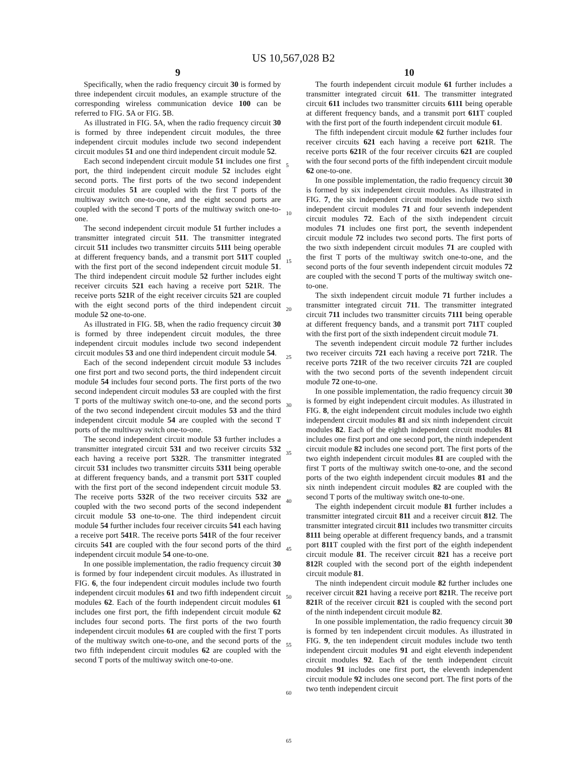US 10,567,028 B2
9
Specifically, when the radio frequency circuit 30 is formed by three independent circuit modules, an example structure of the corresponding wireless communication device 100 can be referred to FIG. 5 A or FIG. 5 B.
As illustrated in FIG. 5 A, when the radio frequency circuit 30 is formed by three independent circuit modules, the three independent circuit modules include two second independent circuit modules 51 and one third independent circuit module 52.
Each second independent circuit module 51 includes one first port, the third independent circuit module 52 includes eight second ports. The first ports of the two second independent circuit modules 51 are coupled with the first T ports of the multiway switch one-to-one, and the eight second ports are coupled with the second T ports of the multiway switch one-to-one.
The second independent circuit module 51 further includes a transmitter integrated circuit 511. The transmitter integrated circuit 511 includes two transmitter circuits 5111 being operable at different frequency bands, and a transmit port 511 T coupled with the first port of the second independent circuit module 51. The third independent circuit module 52 further includes eight receiver circuits 521 each having a receive port 521 R. The receive ports 521 R of the eight receiver circuits 521 are coupled with the eight second ports of the third independent circuit module 52 one-to-one.
As illustrated in FIG. 5 B, when the radio frequency circuit 30 is formed by three independent circuit modules, the three independent circuit modules include two second independent circuit modules 53 and one third independent circuit module 54.
Each of the second independent circuit module 53 includes one first port and two second ports, the third independent circuit module 54 includes four second ports. The first ports of the two second independent circuit modules 53 are coupled with the first T ports of the multiway switch one-to-one, and the second ports of the two second independent circuit modules 53 and the third independent circuit module 54 are coupled with the second T ports of the multiway switch one-to-one.
The second independent circuit module 53 further includes a transmitter integrated circuit 531 and two receiver circuits 532 each having a receive port 532 R. The transmitter integrated circuit 531 includes two transmitter circuits 5311 being operable at different frequency bands, and a transmit port 531 T coupled with the first port of the second independent circuit module 53. The receive ports 532 R of the two receiver circuits 532 are coupled with the two second ports of the second independent circuit module 53 one-to-one. The third independent circuit module 54 further includes four receiver circuits 541 each having a receive port 541 R. The receive ports 541 R of the four receiver circuits 541 are coupled with the four second ports of the third independent circuit module 54 one-to-one.
In one possible implementation, the radio frequency circuit 30 is formed by four independent circuit modules. As illustrated in FIG. 6, the four independent circuit modules include two fourth independent circuit modules 61 and two fifth independent circuit modules 62. Each of the fourth independent circuit modules 61 includes one first port, the fifth independent circuit module 62 includes four second ports. The first ports of the two fourth independent circuit modules 61 are coupled with the first T ports of the multiway switch one-to-one, and the second ports of the two fifth independent circuit modules 62 are coupled with the second T ports of the multiway switch one-to-one.
5
10
15
20
25
30
35
40
45
50
55
60
65
10
The fourth independent circuit module 61 further includes a transmitter integrated circuit 611. The transmitter integrated circuit 611 includes two transmitter circuits 6111 being operable at different frequency bands, and a transmit port 611 T coupled with the first port of the fourth independent circuit module 61.
The fifth independent circuit module 62 further includes four receiver circuits 621 each having a receive port 621 R. The receive ports 621 R of the four receiver circuits 621 are coupled with the four second ports of the fifth independent circuit module 62 one-to-one.
In one possible implementation, the radio frequency circuit 30 is formed by six independent circuit modules. As illustrated in FIG. 7, the six independent circuit modules include two sixth independent circuit modules 71 and four seventh independent circuit modules 72. Each of the sixth independent circuit modules 71 includes one first port, the seventh independent circuit module 72 includes two second ports. The first ports of the two sixth independent circuit modules 71 are coupled with the first T ports of the multiway switch one-to-one, and the second ports of the four seventh independent circuit modules 72 are coupled with the second T ports of the multiway switch one-to-one.
The sixth independent circuit module 71 further includes a transmitter integrated circuit 711. The transmitter integrated circuit 711 includes two transmitter circuits 7111 being operable at different frequency bands, and a transmit port 711 T coupled with the first port of the sixth independent circuit module 71.
The seventh independent circuit module 72 further includes two receiver circuits 721 each having a receive port 721 R. The receive ports 721 R of the two receiver circuits 721 are coupled with the two second ports of the seventh independent circuit module 72 one-to-one.
In one possible implementation, the radio frequency circuit 30 is formed by eight independent circuit modules. As illustrated in FIG. 8, the eight independent circuit modules include two eighth independent circuit modules 81 and six ninth independent circuit modules 82. Each of the eighth independent circuit modules 81 includes one first port and one second port, the ninth independent circuit module 82 includes one second port. The first ports of the two eighth independent circuit modules 81 are coupled with the first T ports of the multiway switch one-to-one, and the second ports of the two eighth independent circuit modules 81 and the six ninth independent circuit modules 82 are coupled with the second T ports of the multiway switch one-to-one.
The eighth independent circuit module 81 further includes a transmitter integrated circuit 811 and a receiver circuit 812. The transmitter integrated circuit 811 includes two transmitter circuits 8111 being operable at different frequency bands, and a transmit port 811 T coupled with the first port of the eighth independent circuit module 81. The receiver circuit 821 has a receive port 812 R coupled with the second port of the eighth independent circuit module 81.
The ninth independent circuit module 82 further includes one receiver circuit 821 having a receive port 821 R. The receive port 821 R of the receiver circuit 821 is coupled with the second port of the ninth independent circuit module 82.
In one possible implementation, the radio frequency circuit 30 is formed by ten independent circuit modules. As illustrated in FIG. 9, the ten independent circuit modules include two tenth independent circuit modules 91 and eight eleventh independent circuit modules 92. Each of the tenth independent circuit modules 91 includes one first port, the eleventh independent circuit module 92 includes one second port. The first ports of the two tenth independent circuit